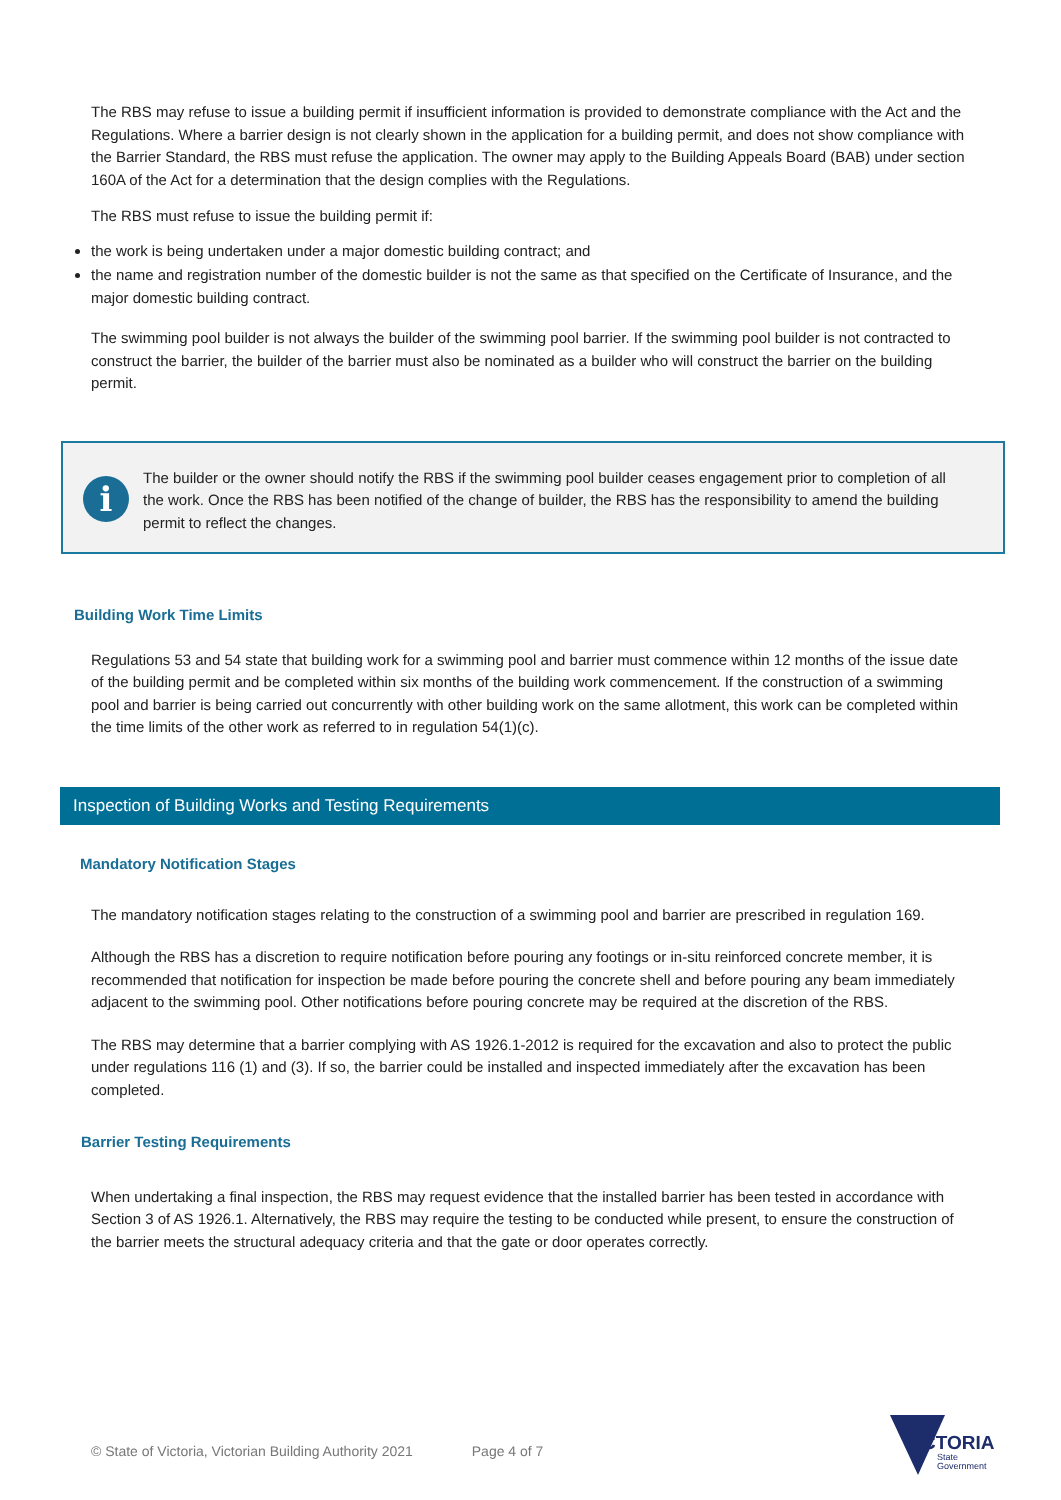The RBS may refuse to issue a building permit if insufficient information is provided to demonstrate compliance with the Act and the Regulations. Where a barrier design is not clearly shown in the application for a building permit, and does not show compliance with the Barrier Standard, the RBS must refuse the application. The owner may apply to the Building Appeals Board (BAB) under section 160A of the Act for a determination that the design complies with the Regulations.
The RBS must refuse to issue the building permit if:
the work is being undertaken under a major domestic building contract; and
the name and registration number of the domestic builder is not the same as that specified on the Certificate of Insurance, and the major domestic building contract.
The swimming pool builder is not always the builder of the swimming pool barrier. If the swimming pool builder is not contracted to construct the barrier, the builder of the barrier must also be nominated as a builder who will construct the barrier on the building permit.
i
The builder or the owner should notify the RBS if the swimming pool builder ceases engagement prior to completion of all the work. Once the RBS has been notified of the change of builder, the RBS has the responsibility to amend the building permit to reflect the changes.
Building Work Time Limits
Regulations 53 and 54 state that building work for a swimming pool and barrier must commence within 12 months of the issue date of the building permit and be completed within six months of the building work commencement. If the construction of a swimming pool and barrier is being carried out concurrently with other building work on the same allotment, this work can be completed within the time limits of the other work as referred to in regulation 54(1)(c).
Inspection of Building Works and Testing Requirements
Mandatory Notification Stages
The mandatory notification stages relating to the construction of a swimming pool and barrier are prescribed in regulation 169.
Although the RBS has a discretion to require notification before pouring any footings or in-situ reinforced concrete member, it is recommended that notification for inspection be made before pouring the concrete shell and before pouring any beam immediately adjacent to the swimming pool. Other notifications before pouring concrete may be required at the discretion of the RBS.
The RBS may determine that a barrier complying with AS 1926.1-2012 is required for the excavation and also to protect the public under regulations 116 (1) and (3). If so, the barrier could be installed and inspected immediately after the excavation has been completed.
Barrier Testing Requirements
When undertaking a final inspection, the RBS may request evidence that the installed barrier has been tested in accordance with Section 3 of AS 1926.1. Alternatively, the RBS may require the testing to be conducted while present, to ensure the construction of the barrier meets the structural adequacy criteria and that the gate or door operates correctly.
© State of Victoria, Victorian Building Authority 2021 Page 4 of 7
VICTORIA
State
Government